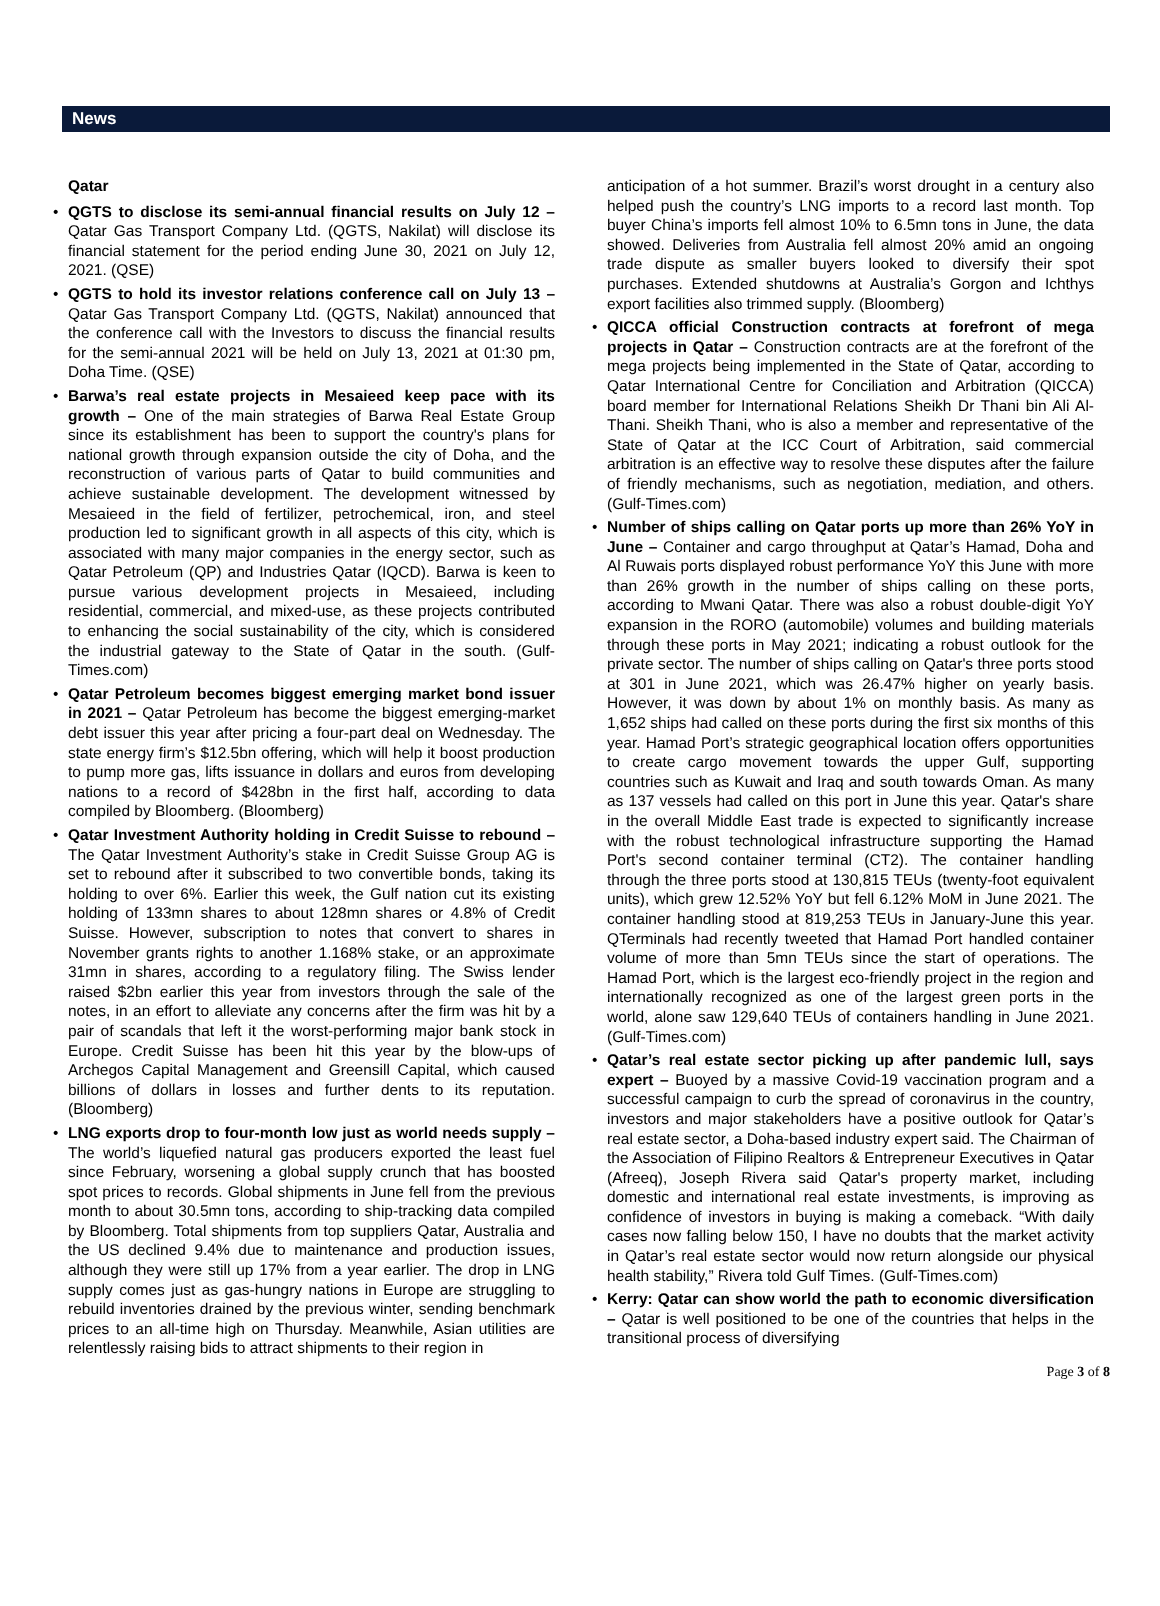News
Qatar
• QGTS to disclose its semi-annual financial results on July 12 – Qatar Gas Transport Company Ltd. (QGTS, Nakilat) will disclose its financial statement for the period ending June 30, 2021 on July 12, 2021. (QSE)
• QGTS to hold its investor relations conference call on July 13 – Qatar Gas Transport Company Ltd. (QGTS, Nakilat) announced that the conference call with the Investors to discuss the financial results for the semi-annual 2021 will be held on July 13, 2021 at 01:30 pm, Doha Time. (QSE)
• Barwa’s real estate projects in Mesaieed keep pace with its growth – One of the main strategies of Barwa Real Estate Group since its establishment has been to support the country's plans for national growth through expansion outside the city of Doha, and the reconstruction of various parts of Qatar to build communities and achieve sustainable development. The development witnessed by Mesaieed in the field of fertilizer, petrochemical, iron, and steel production led to significant growth in all aspects of this city, which is associated with many major companies in the energy sector, such as Qatar Petroleum (QP) and Industries Qatar (IQCD). Barwa is keen to pursue various development projects in Mesaieed, including residential, commercial, and mixed-use, as these projects contributed to enhancing the social sustainability of the city, which is considered the industrial gateway to the State of Qatar in the south. (Gulf-Times.com)
• Qatar Petroleum becomes biggest emerging market bond issuer in 2021 – Qatar Petroleum has become the biggest emerging-market debt issuer this year after pricing a four-part deal on Wednesday. The state energy firm’s $12.5bn offering, which will help it boost production to pump more gas, lifts issuance in dollars and euros from developing nations to a record of $428bn in the first half, according to data compiled by Bloomberg. (Bloomberg)
• Qatar Investment Authority holding in Credit Suisse to rebound – The Qatar Investment Authority’s stake in Credit Suisse Group AG is set to rebound after it subscribed to two convertible bonds, taking its holding to over 6%. Earlier this week, the Gulf nation cut its existing holding of 133mn shares to about 128mn shares or 4.8% of Credit Suisse. However, subscription to notes that convert to shares in November grants rights to another 1.168% stake, or an approximate 31mn in shares, according to a regulatory filing. The Swiss lender raised $2bn earlier this year from investors through the sale of the notes, in an effort to alleviate any concerns after the firm was hit by a pair of scandals that left it the worst-performing major bank stock in Europe. Credit Suisse has been hit this year by the blow-ups of Archegos Capital Management and Greensill Capital, which caused billions of dollars in losses and further dents to its reputation. (Bloomberg)
• LNG exports drop to four-month low just as world needs supply – The world’s liquefied natural gas producers exported the least fuel since February, worsening a global supply crunch that has boosted spot prices to records. Global shipments in June fell from the previous month to about 30.5mn tons, according to ship-tracking data compiled by Bloomberg. Total shipments from top suppliers Qatar, Australia and the US declined 9.4% due to maintenance and production issues, although they were still up 17% from a year earlier. The drop in LNG supply comes just as gas-hungry nations in Europe are struggling to rebuild inventories drained by the previous winter, sending benchmark prices to an all-time high on Thursday. Meanwhile, Asian utilities are relentlessly raising bids to attract shipments to their region in
anticipation of a hot summer. Brazil’s worst drought in a century also helped push the country’s LNG imports to a record last month. Top buyer China’s imports fell almost 10% to 6.5mn tons in June, the data showed. Deliveries from Australia fell almost 20% amid an ongoing trade dispute as smaller buyers looked to diversify their spot purchases. Extended shutdowns at Australia’s Gorgon and Ichthys export facilities also trimmed supply. (Bloomberg)
• QICCA official Construction contracts at forefront of mega projects in Qatar – Construction contracts are at the forefront of the mega projects being implemented in the State of Qatar, according to Qatar International Centre for Conciliation and Arbitration (QICCA) board member for International Relations Sheikh Dr Thani bin Ali Al-Thani. Sheikh Thani, who is also a member and representative of the State of Qatar at the ICC Court of Arbitration, said commercial arbitration is an effective way to resolve these disputes after the failure of friendly mechanisms, such as negotiation, mediation, and others. (Gulf-Times.com)
• Number of ships calling on Qatar ports up more than 26% YoY in June – Container and cargo throughput at Qatar’s Hamad, Doha and Al Ruwais ports displayed robust performance YoY this June with more than 26% growth in the number of ships calling on these ports, according to Mwani Qatar. There was also a robust double-digit YoY expansion in the RORO (automobile) volumes and building materials through these ports in May 2021; indicating a robust outlook for the private sector. The number of ships calling on Qatar's three ports stood at 301 in June 2021, which was 26.47% higher on yearly basis. However, it was down by about 1% on monthly basis. As many as 1,652 ships had called on these ports during the first six months of this year. Hamad Port’s strategic geographical location offers opportunities to create cargo movement towards the upper Gulf, supporting countries such as Kuwait and Iraq and south towards Oman. As many as 137 vessels had called on this port in June this year. Qatar's share in the overall Middle East trade is expected to significantly increase with the robust technological infrastructure supporting the Hamad Port's second container terminal (CT2). The container handling through the three ports stood at 130,815 TEUs (twenty-foot equivalent units), which grew 12.52% YoY but fell 6.12% MoM in June 2021. The container handling stood at 819,253 TEUs in January-June this year. QTerminals had recently tweeted that Hamad Port handled container volume of more than 5mn TEUs since the start of operations. The Hamad Port, which is the largest eco-friendly project in the region and internationally recognized as one of the largest green ports in the world, alone saw 129,640 TEUs of containers handling in June 2021. (Gulf-Times.com)
• Qatar’s real estate sector picking up after pandemic lull, says expert – Buoyed by a massive Covid-19 vaccination program and a successful campaign to curb the spread of coronavirus in the country, investors and major stakeholders have a positive outlook for Qatar’s real estate sector, a Doha-based industry expert said. The Chairman of the Association of Filipino Realtors & Entrepreneur Executives in Qatar (Afreeq), Joseph Rivera said Qatar's property market, including domestic and international real estate investments, is improving as confidence of investors in buying is making a comeback. “With daily cases now falling below 150, I have no doubts that the market activity in Qatar’s real estate sector would now return alongside our physical health stability,” Rivera told Gulf Times. (Gulf-Times.com)
• Kerry: Qatar can show world the path to economic diversification – Qatar is well positioned to be one of the countries that helps in the transitional process of diversifying
Page 3 of 8